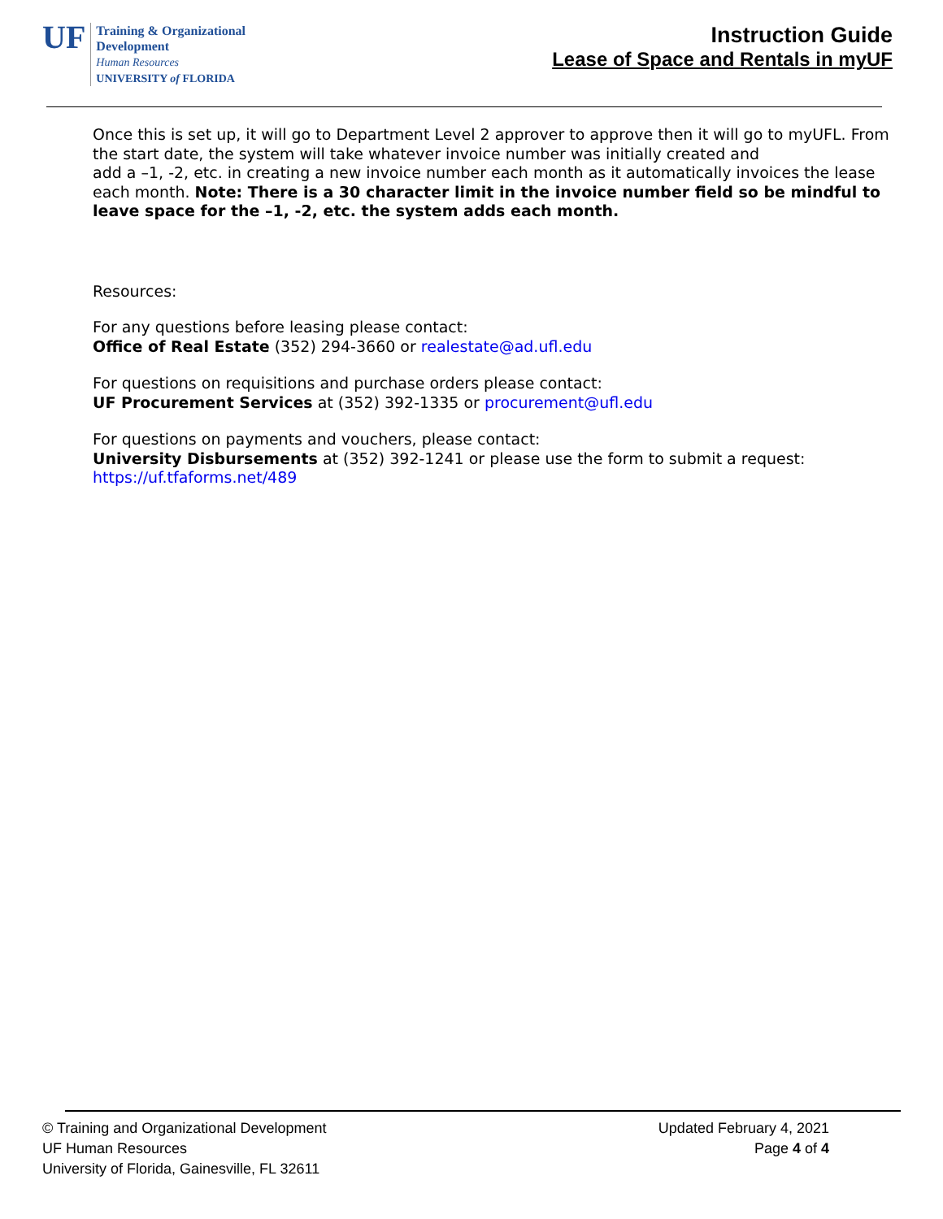UF
Training & Organizational
Development
Human Resources
UNIVERSITY of FLORIDA
Instruction Guide
Lease of Space and Rentals in myUF
Once this is set up, it will go to Department Level 2 approver to approve then it will go to myUFL. From the start date, the system will take whatever invoice number was initially created and
add a –1, -2, etc. in creating a new invoice number each month as it automatically invoices the lease each month. Note: There is a 30 character limit in the invoice number field so be mindful to leave space for the –1, -2, etc. the system adds each month.
Resources:
For any questions before leasing please contact:
Office of Real Estate (352) 294-3660 or realestate@ad.ufl.edu
For questions on requisitions and purchase orders please contact:
UF Procurement Services at (352) 392-1335 or procurement@ufl.edu
For questions on payments and vouchers, please contact:
University Disbursements at (352) 392-1241 or please use the form to submit a request:
https://uf.tfaforms.net/489
© Training and Organizational Development
UF Human Resources
University of Florida, Gainesville, FL 32611
Updated February 4, 2021
Page 4 of 4